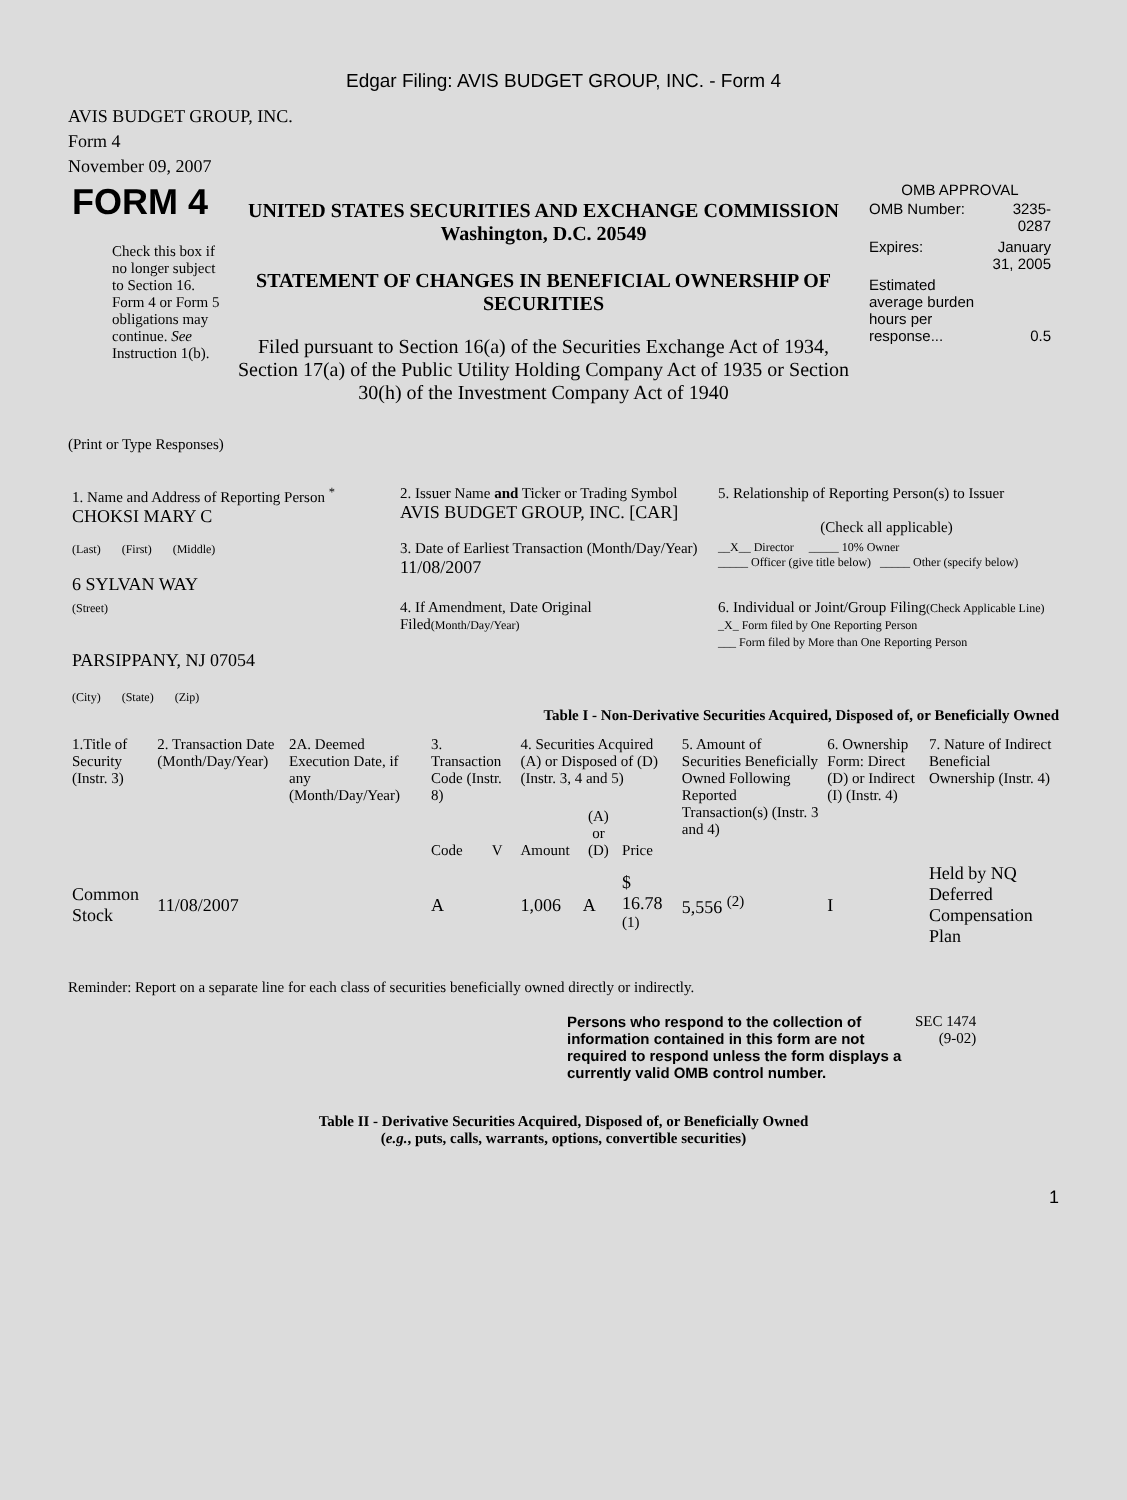Edgar Filing: AVIS BUDGET GROUP, INC. - Form 4
AVIS BUDGET GROUP, INC.
Form 4
November 09, 2007
| FORM 4 Check this box if no longer subject to Section 16. Form 4 or Form 5 obligations may continue. See Instruction 1(b). | UNITED STATES SECURITIES AND EXCHANGE COMMISSION Washington, D.C. 20549 STATEMENT OF CHANGES IN BENEFICIAL OWNERSHIP OF SECURITIES Filed pursuant to Section 16(a) of the Securities Exchange Act of 1934, Section 17(a) of the Public Utility Holding Company Act of 1935 or Section 30(h) of the Investment Company Act of 1940 | OMB APPROVAL / OMB Number: / 3235-0287 / / Expires: / January 31, 2005 / / Estimated average burden hours per response... / 0.5 / |
(Print or Type Responses)
| 1. Name and Address of Reporting Person <sup>*</sup> CHOKSI MARY C | 2. Issuer Name and Ticker or Trading Symbol AVIS BUDGET GROUP, INC. [CAR] | 5. Relationship of Reporting Person(s) to Issuer (Check all applicable) |
| (Last) (First) (Middle) 6 SYLVAN WAY | 3. Date of Earliest Transaction (Month/Day/Year) 11/08/2007 | __X__ Director _____ 10% Owner _____ Officer (give title below) _____ Other (specify below) |
| (Street) PARSIPPANY, NJ 07054 (City) (State) (Zip) | 4. If Amendment, Date Original Filed (Month/Day/Year) | 6. Individual or Joint/Group Filing (Check Applicable Line) _X_ Form filed by One Reporting Person ___ Form filed by More than One Reporting Person |
Table I - Non-Derivative Securities Acquired, Disposed of, or Beneficially Owned
| 1.Title of Security (Instr. 3) | 2. Transaction Date (Month/Day/Year) | 2A. Deemed Execution Date, if any (Month/Day/Year) | 3. Transaction Code (Instr. 8) | | 4. Securities Acquired (A) or Disposed of (D) (Instr. 3, 4 and 5) | | | 5. Amount of Securities Beneficially Owned Following Reported Transaction(s) (Instr. 3 and 4) | 6. Ownership Form: Direct (D) or Indirect (I) (Instr. 4) | 7. Nature of Indirect Beneficial Ownership (Instr. 4) |
| --- | --- | --- | --- | --- | --- | --- | --- | --- | --- | --- |
| | | | Code | V | Amount | (A) or (D) | Price | | | |
| Common Stock | 11/08/2007 | | A | | 1,006 | A | $ 16.78 <sup>(1)</sup> | 5,556 <sup>(2)</sup> | I | Held by NQ Deferred Compensation Plan |
Reminder: Report on a separate line for each class of securities beneficially owned directly or indirectly.
| Persons who respond to the collection of information contained in this form are not required to respond unless the form displays a currently valid OMB control number. | SEC 1474 (9-02) |
Table II - Derivative Securities Acquired, Disposed of, or Beneficially Owned
(e.g., puts, calls, warrants, options, convertible securities)
1